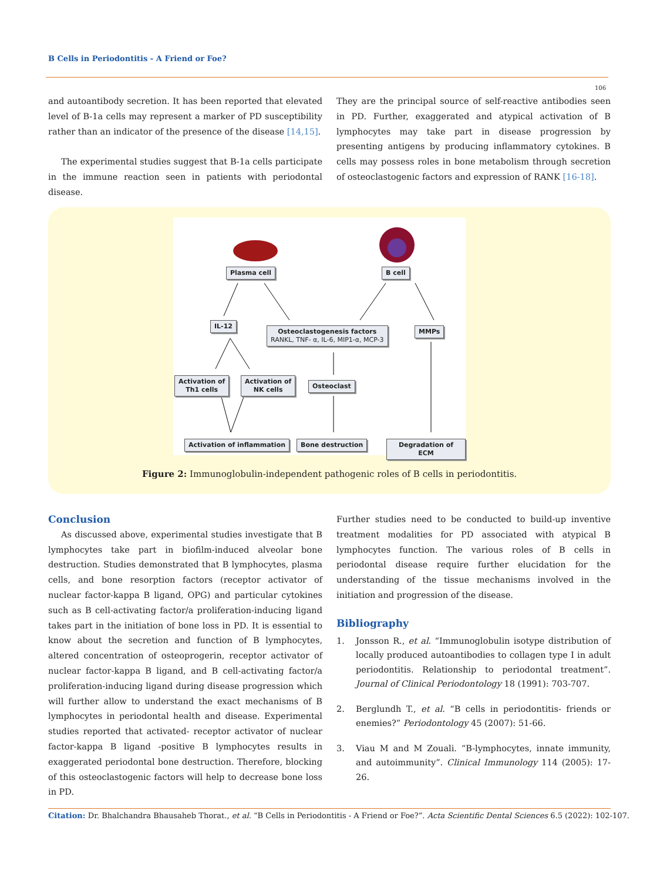B Cells in Periodontitis - A Friend or Foe?
106
and autoantibody secretion. It has been reported that elevated level of B-1a cells may represent a marker of PD susceptibility rather than an indicator of the presence of the disease [14,15].
The experimental studies suggest that B-1a cells participate in the immune reaction seen in patients with periodontal disease.
They are the principal source of self-reactive antibodies seen in PD. Further, exaggerated and atypical activation of B lymphocytes may take part in disease progression by presenting antigens by producing inflammatory cytokines. B cells may possess roles in bone metabolism through secretion of osteoclastogenic factors and expression of RANK [16-18].
Plasma cell B cell
IL-12
Osteoclastogenesis factors
RANKL, TNF- α, IL-6, MIP1-α, MCP-3
MMPs
Activation of
Th1 cells
Activation of
NK cells
Osteoclast
Activation of inflammation Bone destruction Degradation of ECM
Figure 2: Immunoglobulin-independent pathogenic roles of B cells in periodontitis.
Conclusion
As discussed above, experimental studies investigate that B lymphocytes take part in biofilm-induced alveolar bone destruction. Studies demonstrated that B lymphocytes, plasma cells, and bone resorption factors (receptor activator of nuclear factor-kappa B ligand, OPG) and particular cytokines such as B cell-activating factor/a proliferation-inducing ligand takes part in the initiation of bone loss in PD. It is essential to know about the secretion and function of B lymphocytes, altered concentration of osteoprogerin, receptor activator of nuclear factor-kappa B ligand, and B cell-activating factor/a proliferation-inducing ligand during disease progression which will further allow to understand the exact mechanisms of B lymphocytes in periodontal health and disease. Experimental studies reported that activated- receptor activator of nuclear factor-kappa B ligand -positive B lymphocytes results in exaggerated periodontal bone destruction. Therefore, blocking of this osteoclastogenic factors will help to decrease bone loss in PD.
Further studies need to be conducted to build-up inventive treatment modalities for PD associated with atypical B lymphocytes function. The various roles of B cells in periodontal disease require further elucidation for the understanding of the tissue mechanisms involved in the initiation and progression of the disease.
Bibliography
1. Jonsson R., et al. “Immunoglobulin isotype distribution of locally produced autoantibodies to collagen type I in adult periodontitis. Relationship to periodontal treatment”. Journal of Clinical Periodontology 18 (1991): 703-707.
2. Berglundh T., et al. “B cells in periodontitis- friends or enemies?” Periodontology 45 (2007): 51-66.
3. Viau M and M Zouali. “B-lymphocytes, innate immunity, and autoimmunity”. Clinical Immunology 114 (2005): 17-26.
Citation: Dr. Bhalchandra Bhausaheb Thorat., et al. “B Cells in Periodontitis - A Friend or Foe?”. Acta Scientific Dental Sciences 6.5 (2022): 102-107.